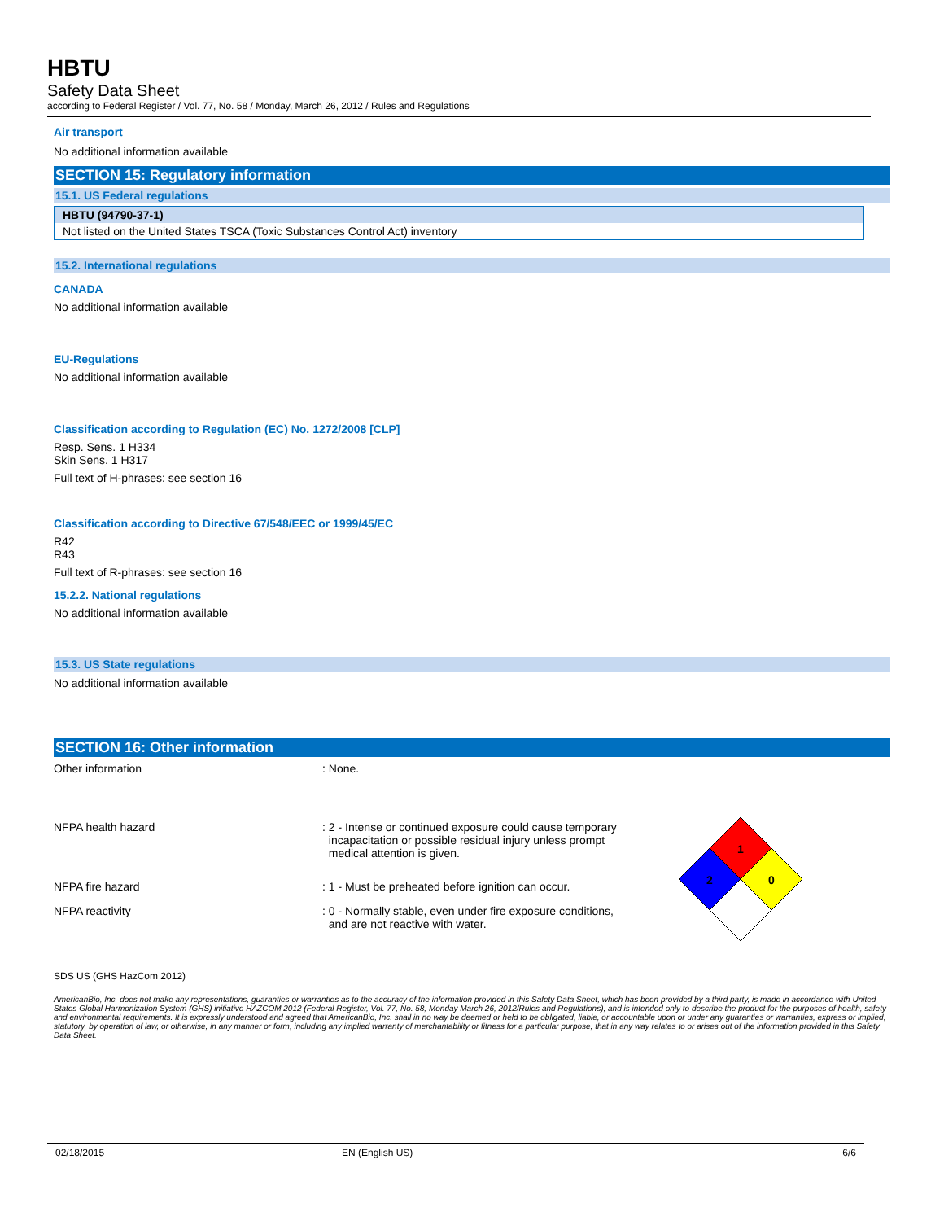HBTU
Safety Data Sheet
according to Federal Register / Vol. 77, No. 58 / Monday, March 26, 2012 / Rules and Regulations
Air transport
No additional information available
SECTION 15: Regulatory information
15.1. US Federal regulations
HBTU (94790-37-1)
Not listed on the United States TSCA (Toxic Substances Control Act) inventory
15.2. International regulations
CANADA
No additional information available
EU-Regulations
No additional information available
Classification according to Regulation (EC) No. 1272/2008 [CLP]
Resp. Sens. 1 H334
Skin Sens. 1 H317
Full text of H-phrases: see section 16
Classification according to Directive 67/548/EEC or 1999/45/EC
R42
R43
Full text of R-phrases: see section 16
15.2.2. National regulations
No additional information available
15.3. US State regulations
No additional information available
SECTION 16: Other information
| Other information | : None. |
| NFPA health hazard | : 2 - Intense or continued exposure could cause temporary incapacitation or possible residual injury unless prompt medical attention is given. |
| NFPA fire hazard | : 1 - Must be preheated before ignition can occur. |
| NFPA reactivity | : 0 - Normally stable, even under fire exposure conditions, and are not reactive with water. |
1
2
0
SDS US (GHS HazCom 2012)
AmericanBio, Inc. does not make any representations, guaranties or warranties as to the accuracy of the information provided in this Safety Data Sheet, which has been provided by a third party, is made in accordance with United States Global Harmonization System (GHS) initiative HAZCOM 2012 (Federal Register, Vol. 77, No. 58, Monday March 26, 2012/Rules and Regulations), and is intended only to describe the product for the purposes of health, safety and environmental requirements. It is expressly understood and agreed that AmericanBio, Inc. shall in no way be deemed or held to be obligated, liable, or accountable upon or under any guaranties or warranties, express or implied, statutory, by operation of law, or otherwise, in any manner or form, including any implied warranty of merchantability or fitness for a particular purpose, that in any way relates to or arises out of the information provided in this Safety Data Sheet.
02/18/2015 EN (English US) 6/6